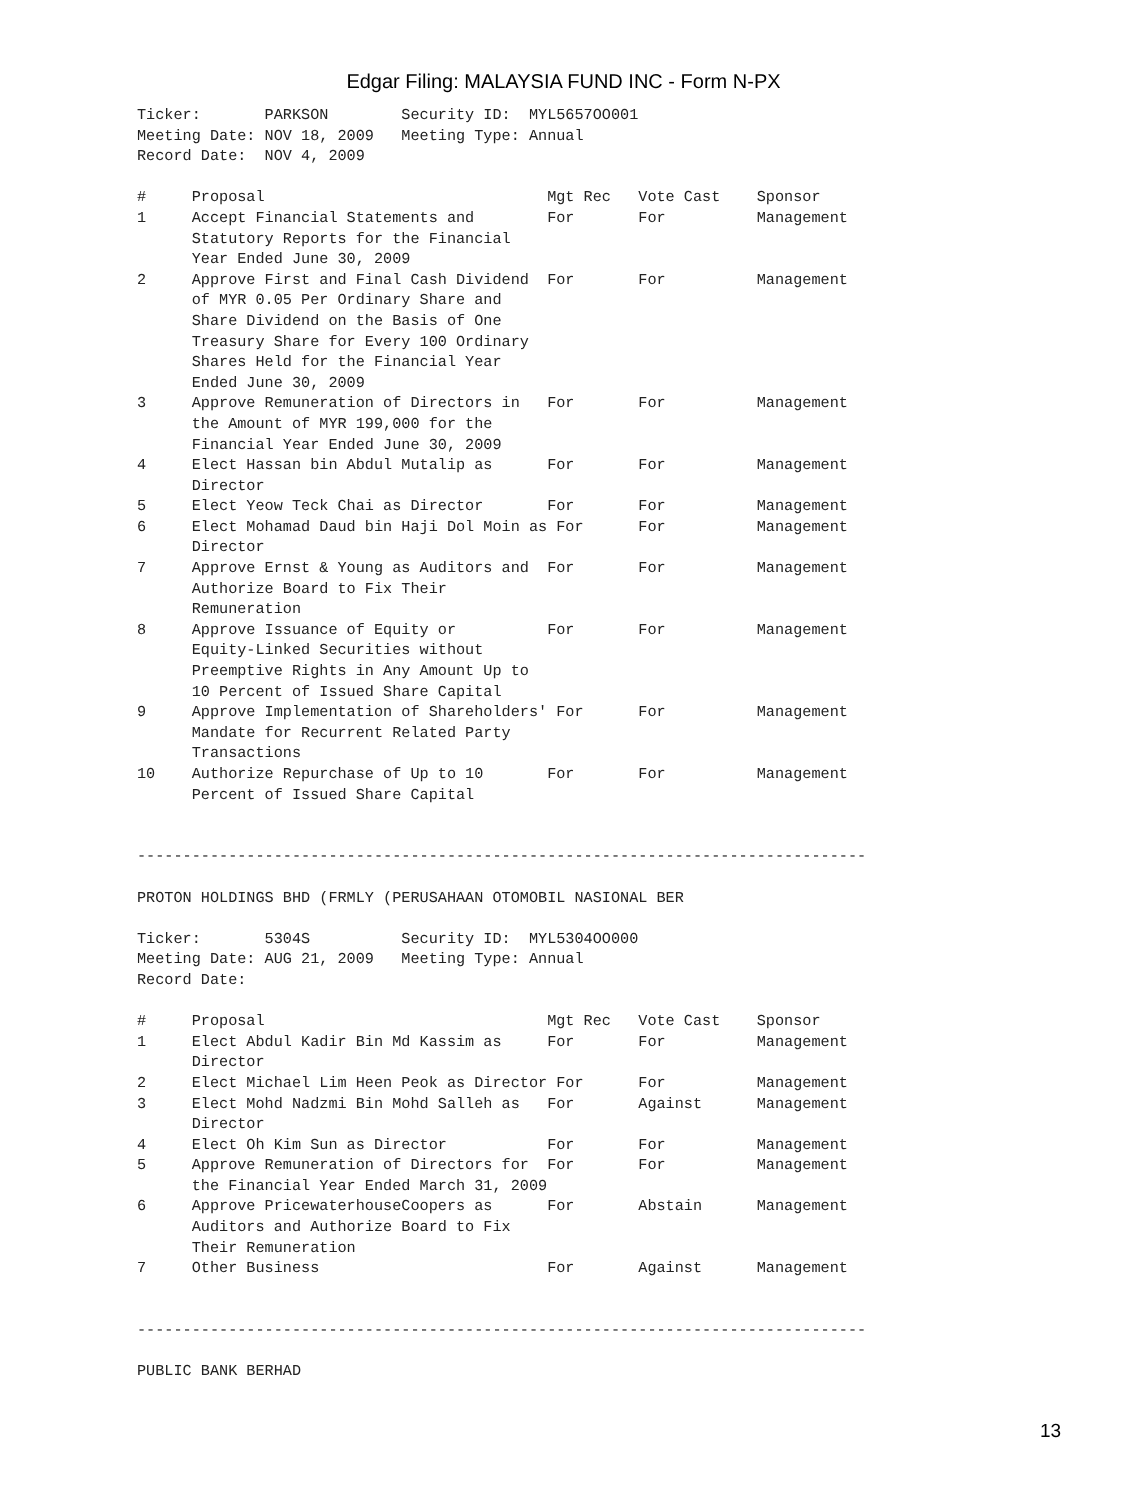Edgar Filing: MALAYSIA FUND INC - Form N-PX
Ticker:       PARKSON        Security ID:  MYL5657OO001
Meeting Date: NOV 18, 2009   Meeting Type: Annual
Record Date:  NOV 4, 2009

#     Proposal                               Mgt Rec   Vote Cast    Sponsor
1     Accept Financial Statements and        For       For          Management
      Statutory Reports for the Financial
      Year Ended June 30, 2009
2     Approve First and Final Cash Dividend  For       For          Management
      of MYR 0.05 Per Ordinary Share and
      Share Dividend on the Basis of One
      Treasury Share for Every 100 Ordinary
      Shares Held for the Financial Year
      Ended June 30, 2009
3     Approve Remuneration of Directors in   For       For          Management
      the Amount of MYR 199,000 for the
      Financial Year Ended June 30, 2009
4     Elect Hassan bin Abdul Mutalip as      For       For          Management
      Director
5     Elect Yeow Teck Chai as Director       For       For          Management
6     Elect Mohamad Daud bin Haji Dol Moin as For      For          Management
      Director
7     Approve Ernst & Young as Auditors and  For       For          Management
      Authorize Board to Fix Their
      Remuneration
8     Approve Issuance of Equity or          For       For          Management
      Equity-Linked Securities without
      Preemptive Rights in Any Amount Up to
      10 Percent of Issued Share Capital
9     Approve Implementation of Shareholders' For      For          Management
      Mandate for Recurrent Related Party
      Transactions
10    Authorize Repurchase of Up to 10       For       For          Management
      Percent of Issued Share Capital


--------------------------------------------------------------------------------

PROTON HOLDINGS BHD (FRMLY (PERUSAHAAN OTOMOBIL NASIONAL BER

Ticker:       5304S          Security ID:  MYL5304OO000
Meeting Date: AUG 21, 2009   Meeting Type: Annual
Record Date:

#     Proposal                               Mgt Rec   Vote Cast    Sponsor
1     Elect Abdul Kadir Bin Md Kassim as     For       For          Management
      Director
2     Elect Michael Lim Heen Peok as Director For      For          Management
3     Elect Mohd Nadzmi Bin Mohd Salleh as   For       Against      Management
      Director
4     Elect Oh Kim Sun as Director           For       For          Management
5     Approve Remuneration of Directors for  For       For          Management
      the Financial Year Ended March 31, 2009
6     Approve PricewaterhouseCoopers as      For       Abstain      Management
      Auditors and Authorize Board to Fix
      Their Remuneration
7     Other Business                         For       Against      Management


--------------------------------------------------------------------------------

PUBLIC BANK BERHAD
13